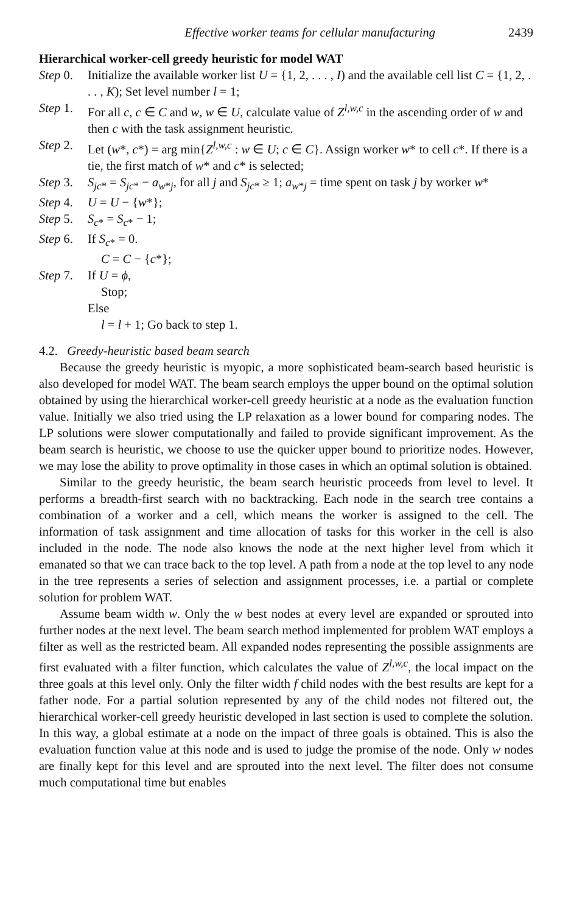Effective worker teams for cellular manufacturing 2439
Hierarchical worker-cell greedy heuristic for model WAT
Step 0. Initialize the available worker list U = {1, 2, . . . , I) and the available cell list C = {1, 2, . . . , K); Set level number l = 1;
Step 1. For all c, c ∈ C and w, w ∈ U, calculate value of Z<sup>l,w,c</sup> in the ascending order of w and then c with the task assignment heuristic.
Step 2. Let (w*, c*) = arg min{Z<sup>l,w,c</sup> : w ∈ U; c ∈ C}. Assign worker w* to cell c*. If there is a tie, the first match of w* and c* is selected;
Step 3. S<sub>jc*</sub> = S<sub>jc*</sub> − a<sub>w*j</sub>, for all j and S<sub>jc*</sub> ≥ 1; a<sub>w*j</sub> = time spent on task j by worker w*
Step 4. U = U − {w*};
Step 5. S<sub>c*</sub> = S<sub>c*</sub> − 1;
Step 6. If S<sub>c*</sub> = 0.
C = C − {c*};
Step 7. If U = ϕ,
Stop;
Else
l = l + 1; Go back to step 1.
4.2. Greedy-heuristic based beam search
Because the greedy heuristic is myopic, a more sophisticated beam-search based heuristic is also developed for model WAT. The beam search employs the upper bound on the optimal solution obtained by using the hierarchical worker-cell greedy heuristic at a node as the evaluation function value. Initially we also tried using the LP relaxation as a lower bound for comparing nodes. The LP solutions were slower computationally and failed to provide significant improvement. As the beam search is heuristic, we choose to use the quicker upper bound to prioritize nodes. However, we may lose the ability to prove optimality in those cases in which an optimal solution is obtained.
Similar to the greedy heuristic, the beam search heuristic proceeds from level to level. It performs a breadth-first search with no backtracking. Each node in the search tree contains a combination of a worker and a cell, which means the worker is assigned to the cell. The information of task assignment and time allocation of tasks for this worker in the cell is also included in the node. The node also knows the node at the next higher level from which it emanated so that we can trace back to the top level. A path from a node at the top level to any node in the tree represents a series of selection and assignment processes, i.e. a partial or complete solution for problem WAT.
Assume beam width w. Only the w best nodes at every level are expanded or sprouted into further nodes at the next level. The beam search method implemented for problem WAT employs a filter as well as the restricted beam. All expanded nodes representing the possible assignments are first evaluated with a filter function, which calculates the value of Z<sup>l,w,c</sup>, the local impact on the three goals at this level only. Only the filter width f child nodes with the best results are kept for a father node. For a partial solution represented by any of the child nodes not filtered out, the hierarchical worker-cell greedy heuristic developed in last section is used to complete the solution. In this way, a global estimate at a node on the impact of three goals is obtained. This is also the evaluation function value at this node and is used to judge the promise of the node. Only w nodes are finally kept for this level and are sprouted into the next level. The filter does not consume much computational time but enables